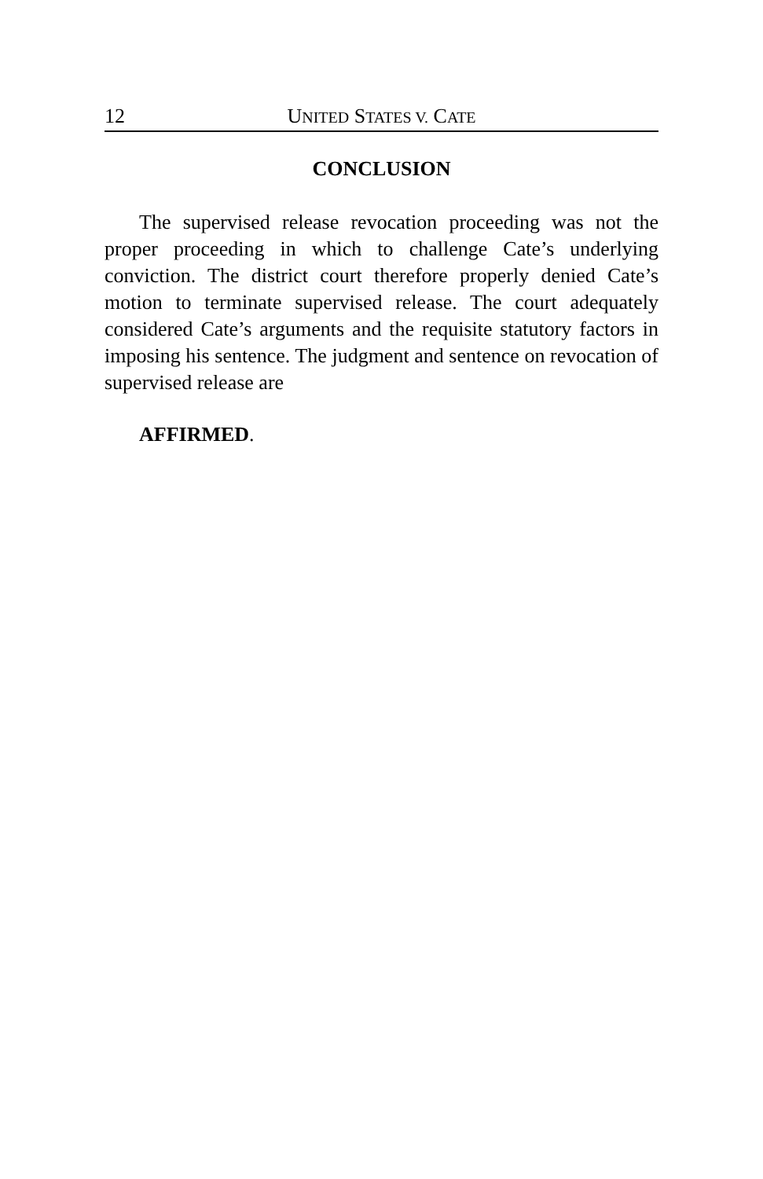12 UNITED STATES V. CATE
CONCLUSION
The supervised release revocation proceeding was not the proper proceeding in which to challenge Cate’s underlying conviction. The district court therefore properly denied Cate’s motion to terminate supervised release. The court adequately considered Cate’s arguments and the requisite statutory factors in imposing his sentence. The judgment and sentence on revocation of supervised release are
AFFIRMED.